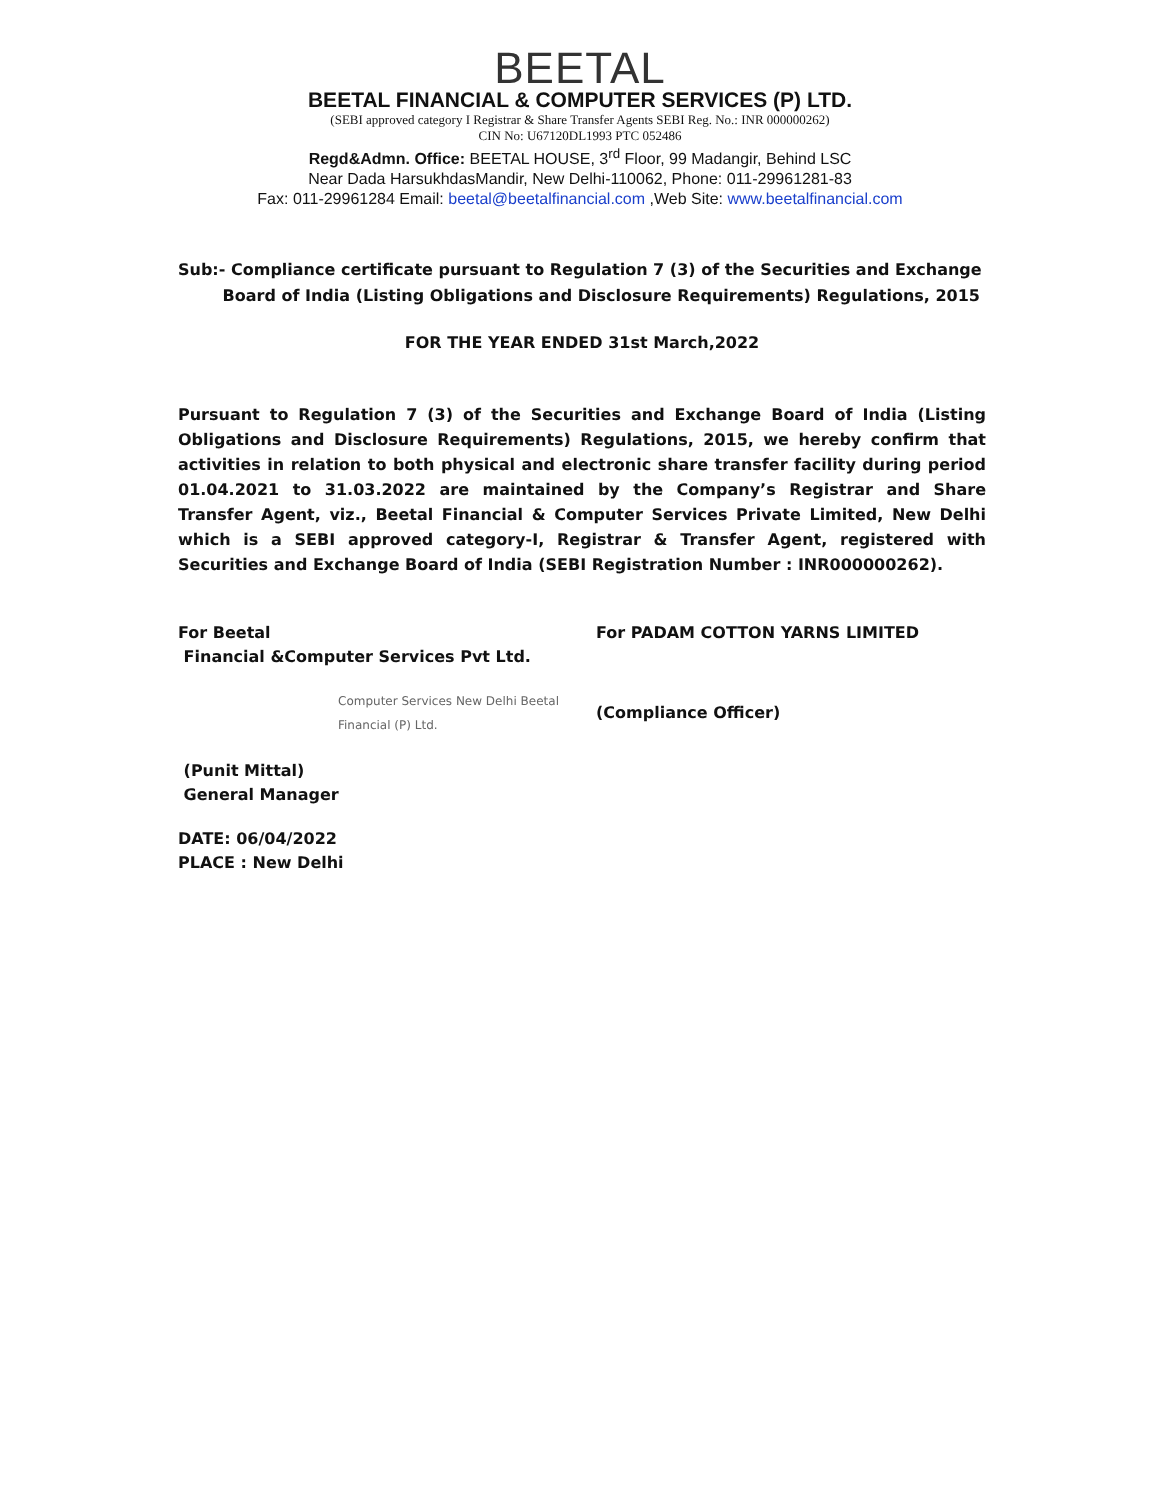BEETAL
BEETAL FINANCIAL & COMPUTER SERVICES (P) LTD.
(SEBI approved category I Registrar & Share Transfer Agents SEBI Reg. No.: INR 000000262)
CIN No: U67120DL1993 PTC 052486
Regd&Admn. Office: BEETAL HOUSE, 3<sup>rd</sup> Floor, 99 Madangir, Behind LSC
Near Dada HarsukhdasMandir, New Delhi-110062, Phone: 011-29961281-83
Fax: 011-29961284 Email: beetal@beetalfinancial.com ,Web Site: www.beetalfinancial.com
Sub:- Compliance certificate pursuant to Regulation 7 (3) of the Securities and Exchange
Board of India (Listing Obligations and Disclosure Requirements) Regulations, 2015
FOR THE YEAR ENDED 31st March,2022
Pursuant to Regulation 7 (3) of the Securities and Exchange Board of India (Listing Obligations and Disclosure Requirements) Regulations, 2015, we hereby confirm that activities in relation to both physical and electronic share transfer facility during period 01.04.2021 to 31.03.2022 are maintained by the Company’s Registrar and Share Transfer Agent, viz., Beetal Financial & Computer Services Private Limited, New Delhi which is a SEBI approved category-I, Registrar & Transfer Agent, registered with Securities and Exchange Board of India (SEBI Registration Number : INR000000262).
For Beetal
Financial &Computer Services Pvt Ltd.
Computer Services New Delhi Beetal Financial (P) Ltd.
(Punit Mittal)
General Manager
For PADAM COTTON YARNS LIMITED
(Compliance Officer)
DATE: 06/04/2022
PLACE : New Delhi